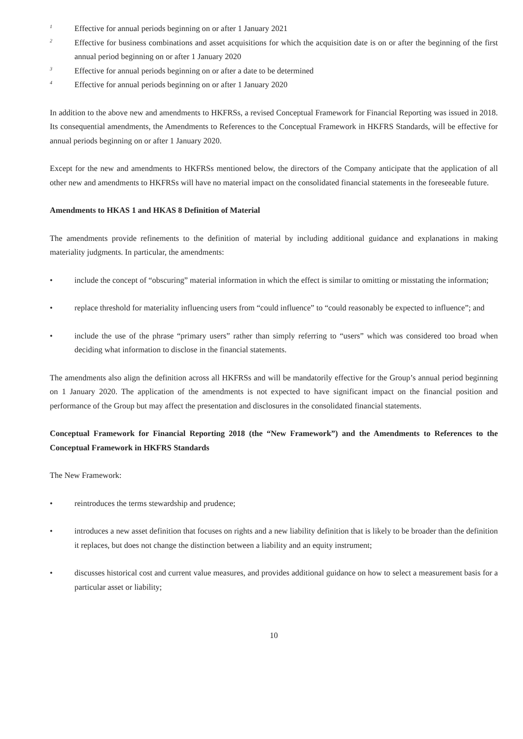<sup>1</sup>
Effective for annual periods beginning on or after 1 January 2021
<sup>2</sup>
Effective for business combinations and asset acquisitions for which the acquisition date is on or after the beginning of the first annual period beginning on or after 1 January 2020
<sup>3</sup>
Effective for annual periods beginning on or after a date to be determined
<sup>4</sup>
Effective for annual periods beginning on or after 1 January 2020
In addition to the above new and amendments to HKFRSs, a revised Conceptual Framework for Financial Reporting was issued in 2018. Its consequential amendments, the Amendments to References to the Conceptual Framework in HKFRS Standards, will be effective for annual periods beginning on or after 1 January 2020.
Except for the new and amendments to HKFRSs mentioned below, the directors of the Company anticipate that the application of all other new and amendments to HKFRSs will have no material impact on the consolidated financial statements in the foreseeable future.
Amendments to HKAS 1 and HKAS 8 Definition of Material
The amendments provide refinements to the definition of material by including additional guidance and explanations in making materiality judgments. In particular, the amendments:
• include the concept of “obscuring” material information in which the effect is similar to omitting or misstating the information;
• replace threshold for materiality influencing users from “could influence” to “could reasonably be expected to influence”; and
• include the use of the phrase “primary users” rather than simply referring to “users” which was considered too broad when deciding what information to disclose in the financial statements.
The amendments also align the definition across all HKFRSs and will be mandatorily effective for the Group’s annual period beginning on 1 January 2020. The application of the amendments is not expected to have significant impact on the financial position and performance of the Group but may affect the presentation and disclosures in the consolidated financial statements.
Conceptual Framework for Financial Reporting 2018 (the “New Framework”) and the Amendments to References to the Conceptual Framework in HKFRS Standards
The New Framework:
• reintroduces the terms stewardship and prudence;
• introduces a new asset definition that focuses on rights and a new liability definition that is likely to be broader than the definition it replaces, but does not change the distinction between a liability and an equity instrument;
• discusses historical cost and current value measures, and provides additional guidance on how to select a measurement basis for a particular asset or liability;
10